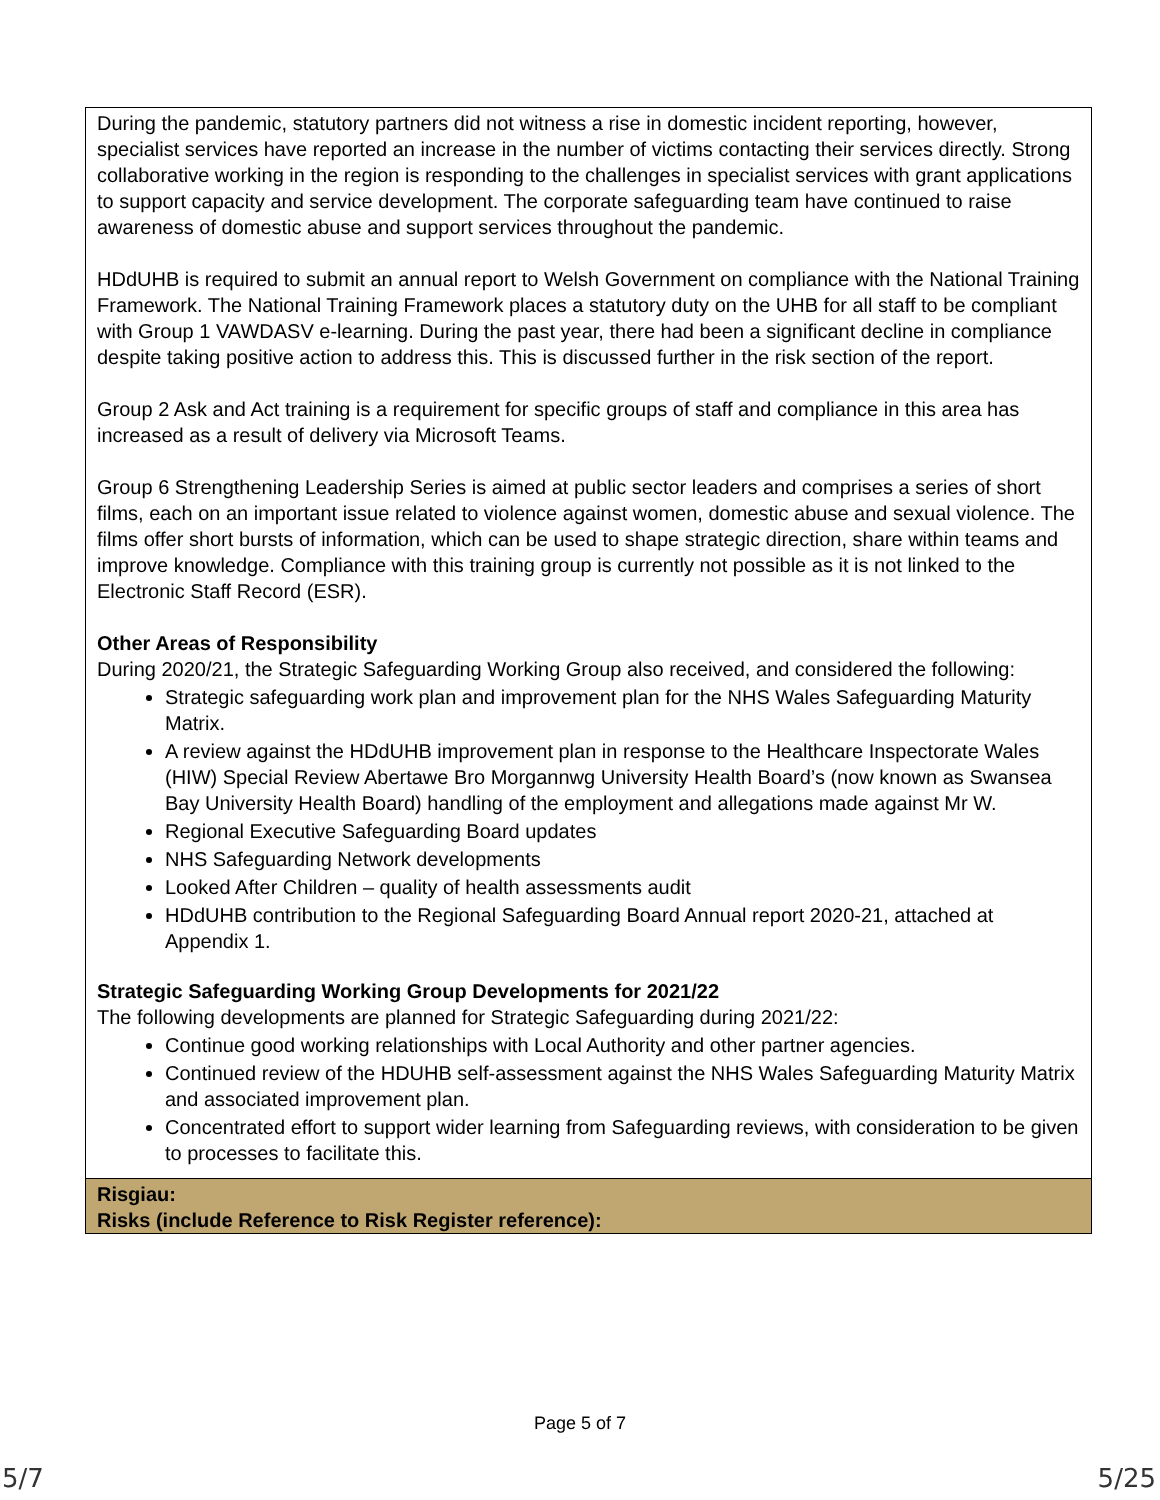| During the pandemic, statutory partners did not witness a rise in domestic incident reporting, however, specialist services have reported an increase in the number of victims contacting their services directly. Strong collaborative working in the region is responding to the challenges in specialist services with grant applications to support capacity and service development. The corporate safeguarding team have continued to raise awareness of domestic abuse and support services throughout the pandemic. HDdUHB is required to submit an annual report to Welsh Government on compliance with the National Training Framework. The National Training Framework places a statutory duty on the UHB for all staff to be compliant with Group 1 VAWDASV e-learning. During the past year, there had been a significant decline in compliance despite taking positive action to address this. This is discussed further in the risk section of the report. Group 2 Ask and Act training is a requirement for specific groups of staff and compliance in this area has increased as a result of delivery via Microsoft Teams. Group 6 Strengthening Leadership Series is aimed at public sector leaders and comprises a series of short films, each on an important issue related to violence against women, domestic abuse and sexual violence. The films offer short bursts of information, which can be used to shape strategic direction, share within teams and improve knowledge. Compliance with this training group is currently not possible as it is not linked to the Electronic Staff Record (ESR). Other Areas of Responsibility During 2020/21, the Strategic Safeguarding Working Group also received, and considered the following: Strategic safeguarding work plan and improvement plan for the NHS Wales Safeguarding Maturity Matrix. A review against the HDdUHB improvement plan in response to the Healthcare Inspectorate Wales (HIW) Special Review Abertawe Bro Morgannwg University Health Board’s (now known as Swansea Bay University Health Board) handling of the employment and allegations made against Mr W. Regional Executive Safeguarding Board updates NHS Safeguarding Network developments Looked After Children – quality of health assessments audit HDdUHB contribution to the Regional Safeguarding Board Annual report 2020-21, attached at Appendix 1. Strategic Safeguarding Working Group Developments for 2021/22 The following developments are planned for Strategic Safeguarding during 2021/22: Continue good working relationships with Local Authority and other partner agencies. Continued review of the HDUHB self-assessment against the NHS Wales Safeguarding Maturity Matrix and associated improvement plan. Concentrated effort to support wider learning from Safeguarding reviews, with consideration to be given to processes to facilitate this. |
| Risgiau: Risks (include Reference to Risk Register reference): |
Page 5 of 7
5/7 5/25